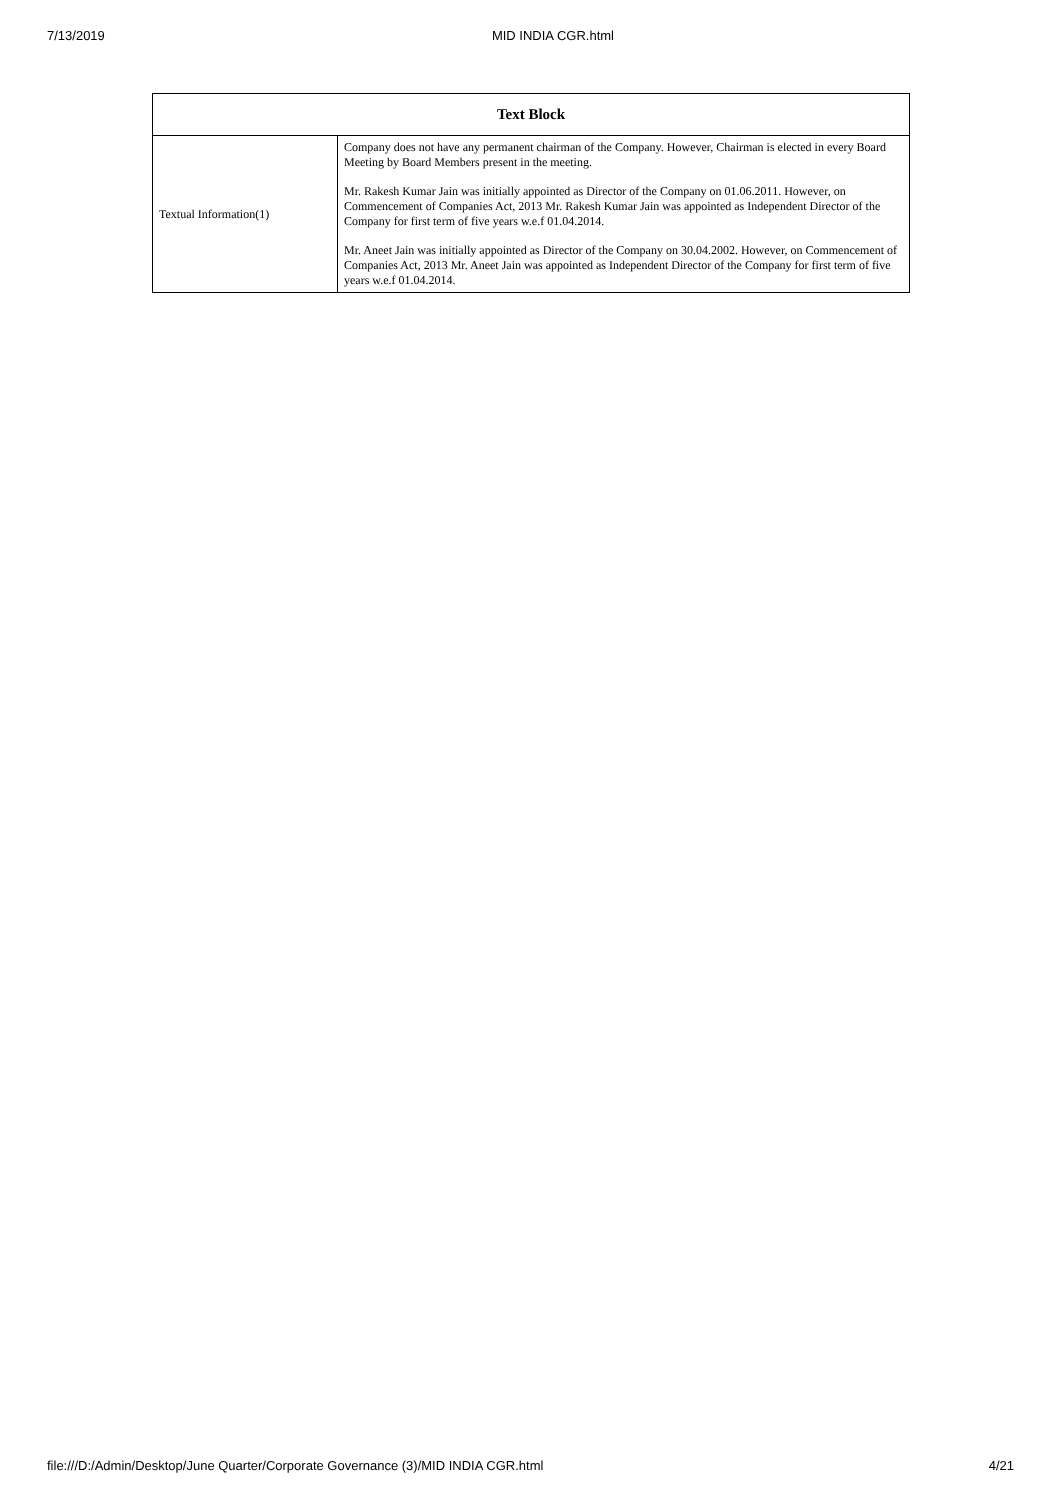7/13/2019 MID INDIA CGR.html
| Text Block | |
| --- | --- |
| Textual Information(1) | Company does not have any permanent chairman of the Company. However, Chairman is elected in every Board Meeting by Board Members present in the meeting. Mr. Rakesh Kumar Jain was initially appointed as Director of the Company on 01.06.2011. However, on Commencement of Companies Act, 2013 Mr. Rakesh Kumar Jain was appointed as Independent Director of the Company for first term of five years w.e.f 01.04.2014. Mr. Aneet Jain was initially appointed as Director of the Company on 30.04.2002. However, on Commencement of Companies Act, 2013 Mr. Aneet Jain was appointed as Independent Director of the Company for first term of five years w.e.f 01.04.2014. |
file:///D:/Admin/Desktop/June Quarter/Corporate Governance (3)/MID INDIA CGR.html 4/21